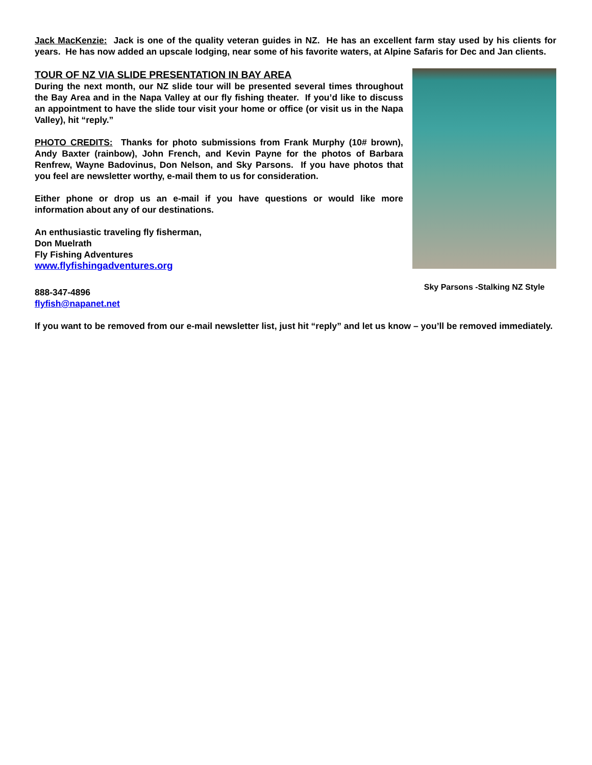Jack MacKenzie: Jack is one of the quality veteran guides in NZ. He has an excellent farm stay used by his clients for years. He has now added an upscale lodging, near some of his favorite waters, at Alpine Safaris for Dec and Jan clients.
TOUR OF NZ VIA SLIDE PRESENTATION IN BAY AREA
During the next month, our NZ slide tour will be presented several times throughout the Bay Area and in the Napa Valley at our fly fishing theater. If you’d like to discuss an appointment to have the slide tour visit your home or office (or visit us in the Napa Valley), hit “reply.”
PHOTO CREDITS: Thanks for photo submissions from Frank Murphy (10# brown), Andy Baxter (rainbow), John French, and Kevin Payne for the photos of Barbara Renfrew, Wayne Badovinus, Don Nelson, and Sky Parsons. If you have photos that you feel are newsletter worthy, e-mail them to us for consideration.
Either phone or drop us an e-mail if you have questions or would like more information about any of our destinations.
An enthusiastic traveling fly fisherman,
Don Muelrath
Fly Fishing Adventures
www.flyfishingadventures.org
888-347-4896
flyfish@napanet.net
Sky Parsons -Stalking NZ Style
If you want to be removed from our e-mail newsletter list, just hit “reply” and let us know – you’ll be removed immediately.